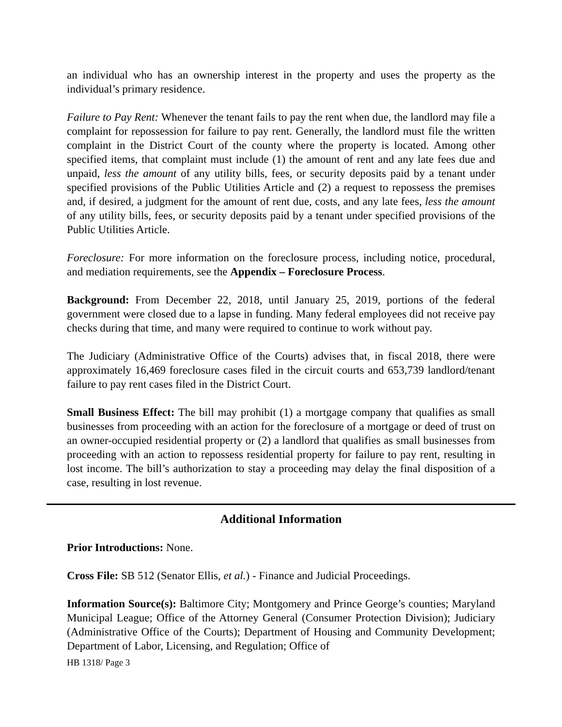an individual who has an ownership interest in the property and uses the property as the individual’s primary residence.
Failure to Pay Rent: Whenever the tenant fails to pay the rent when due, the landlord may file a complaint for repossession for failure to pay rent. Generally, the landlord must file the written complaint in the District Court of the county where the property is located. Among other specified items, that complaint must include (1) the amount of rent and any late fees due and unpaid, less the amount of any utility bills, fees, or security deposits paid by a tenant under specified provisions of the Public Utilities Article and (2) a request to repossess the premises and, if desired, a judgment for the amount of rent due, costs, and any late fees, less the amount of any utility bills, fees, or security deposits paid by a tenant under specified provisions of the Public Utilities Article.
Foreclosure: For more information on the foreclosure process, including notice, procedural, and mediation requirements, see the Appendix – Foreclosure Process.
Background: From December 22, 2018, until January 25, 2019, portions of the federal government were closed due to a lapse in funding. Many federal employees did not receive pay checks during that time, and many were required to continue to work without pay.
The Judiciary (Administrative Office of the Courts) advises that, in fiscal 2018, there were approximately 16,469 foreclosure cases filed in the circuit courts and 653,739 landlord/tenant failure to pay rent cases filed in the District Court.
Small Business Effect: The bill may prohibit (1) a mortgage company that qualifies as small businesses from proceeding with an action for the foreclosure of a mortgage or deed of trust on an owner-occupied residential property or (2) a landlord that qualifies as small businesses from proceeding with an action to repossess residential property for failure to pay rent, resulting in lost income. The bill’s authorization to stay a proceeding may delay the final disposition of a case, resulting in lost revenue.
Additional Information
Prior Introductions: None.
Cross File: SB 512 (Senator Ellis, et al.) - Finance and Judicial Proceedings.
Information Source(s): Baltimore City; Montgomery and Prince George’s counties; Maryland Municipal League; Office of the Attorney General (Consumer Protection Division); Judiciary (Administrative Office of the Courts); Department of Housing and Community Development; Department of Labor, Licensing, and Regulation; Office of
HB 1318/ Page 3